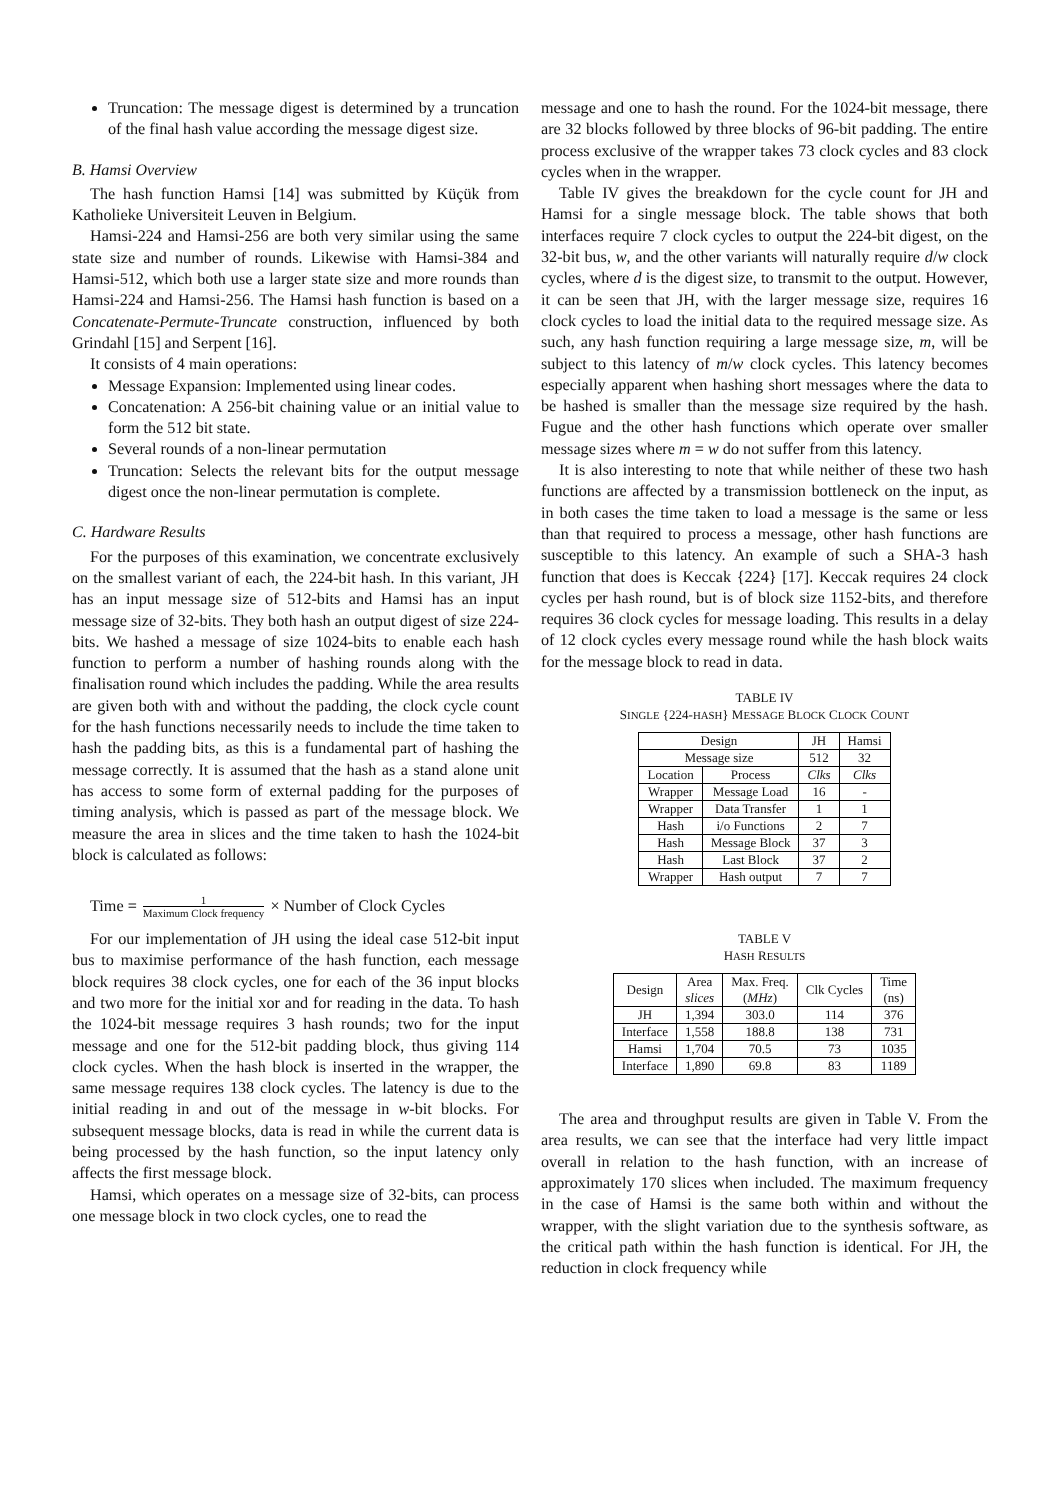Truncation: The message digest is determined by a truncation of the final hash value according the message digest size.
B. Hamsi Overview
The hash function Hamsi [14] was submitted by Küçük from Katholieke Universiteit Leuven in Belgium.
Hamsi-224 and Hamsi-256 are both very similar using the same state size and number of rounds. Likewise with Hamsi-384 and Hamsi-512, which both use a larger state size and more rounds than Hamsi-224 and Hamsi-256. The Hamsi hash function is based on a Concatenate-Permute-Truncate construction, influenced by both Grindahl [15] and Serpent [16].
It consists of 4 main operations:
Message Expansion: Implemented using linear codes.
Concatenation: A 256-bit chaining value or an initial value to form the 512 bit state.
Several rounds of a non-linear permutation
Truncation: Selects the relevant bits for the output message digest once the non-linear permutation is complete.
C. Hardware Results
For the purposes of this examination, we concentrate exclusively on the smallest variant of each, the 224-bit hash. In this variant, JH has an input message size of 512-bits and Hamsi has an input message size of 32-bits. They both hash an output digest of size 224-bits. We hashed a message of size 1024-bits to enable each hash function to perform a number of hashing rounds along with the finalisation round which includes the padding. While the area results are given both with and without the padding, the clock cycle count for the hash functions necessarily needs to include the time taken to hash the padding bits, as this is a fundamental part of hashing the message correctly. It is assumed that the hash as a stand alone unit has access to some form of external padding for the purposes of timing analysis, which is passed as part of the message block. We measure the area in slices and the time taken to hash the 1024-bit block is calculated as follows:
Time = 1 Maximum Clock frequency × Number of Clock Cycles
For our implementation of JH using the ideal case 512-bit input bus to maximise performance of the hash function, each message block requires 38 clock cycles, one for each of the 36 input blocks and two more for the initial xor and for reading in the data. To hash the 1024-bit message requires 3 hash rounds; two for the input message and one for the 512-bit padding block, thus giving 114 clock cycles. When the hash block is inserted in the wrapper, the same message requires 138 clock cycles. The latency is due to the initial reading in and out of the message in w-bit blocks. For subsequent message blocks, data is read in while the current data is being processed by the hash function, so the input latency only affects the first message block.
Hamsi, which operates on a message size of 32-bits, can process one message block in two clock cycles, one to read the
message and one to hash the round. For the 1024-bit message, there are 32 blocks followed by three blocks of 96-bit padding. The entire process exclusive of the wrapper takes 73 clock cycles and 83 clock cycles when in the wrapper.
Table IV gives the breakdown for the cycle count for JH and Hamsi for a single message block. The table shows that both interfaces require 7 clock cycles to output the 224-bit digest, on the 32-bit bus, w, and the other variants will naturally require d/w clock cycles, where d is the digest size, to transmit to the output. However, it can be seen that JH, with the larger message size, requires 16 clock cycles to load the initial data to the required message size. As such, any hash function requiring a large message size, m, will be subject to this latency of m/w clock cycles. This latency becomes especially apparent when hashing short messages where the data to be hashed is smaller than the message size required by the hash. Fugue and the other hash functions which operate over smaller message sizes where m = w do not suffer from this latency.
It is also interesting to note that while neither of these two hash functions are affected by a transmission bottleneck on the input, as in both cases the time taken to load a message is the same or less than that required to process a message, other hash functions are susceptible to this latency. An example of such a SHA-3 hash function that does is Keccak {224} [17]. Keccak requires 24 clock cycles per hash round, but is of block size 1152-bits, and therefore requires 36 clock cycles for message loading. This results in a delay of 12 clock cycles every message round while the hash block waits for the message block to read in data.
TABLE IV
SINGLE {224-HASH} MESSAGE BLOCK CLOCK COUNT
| Design | | JH | Hamsi |
| --- | --- | --- | --- |
| Message size | | 512 | 32 |
| Location | Process | Clks | Clks |
| Wrapper | Message Load | 16 | - |
| Wrapper | Data Transfer | 1 | 1 |
| Hash | i/o Functions | 2 | 7 |
| Hash | Message Block | 37 | 3 |
| Hash | Last Block | 37 | 2 |
| Wrapper | Hash output | 7 | 7 |
TABLE V
HASH RESULTS
| Design | Area slices | Max. Freq. ( MHz ) | Clk Cycles | Time (ns) |
| --- | --- | --- | --- | --- |
| JH | 1,394 | 303.0 | 114 | 376 |
| Interface | 1,558 | 188.8 | 138 | 731 |
| Hamsi | 1,704 | 70.5 | 73 | 1035 |
| Interface | 1,890 | 69.8 | 83 | 1189 |
The area and throughput results are given in Table V. From the area results, we can see that the interface had very little impact overall in relation to the hash function, with an increase of approximately 170 slices when included. The maximum frequency in the case of Hamsi is the same both within and without the wrapper, with the slight variation due to the synthesis software, as the critical path within the hash function is identical. For JH, the reduction in clock frequency while